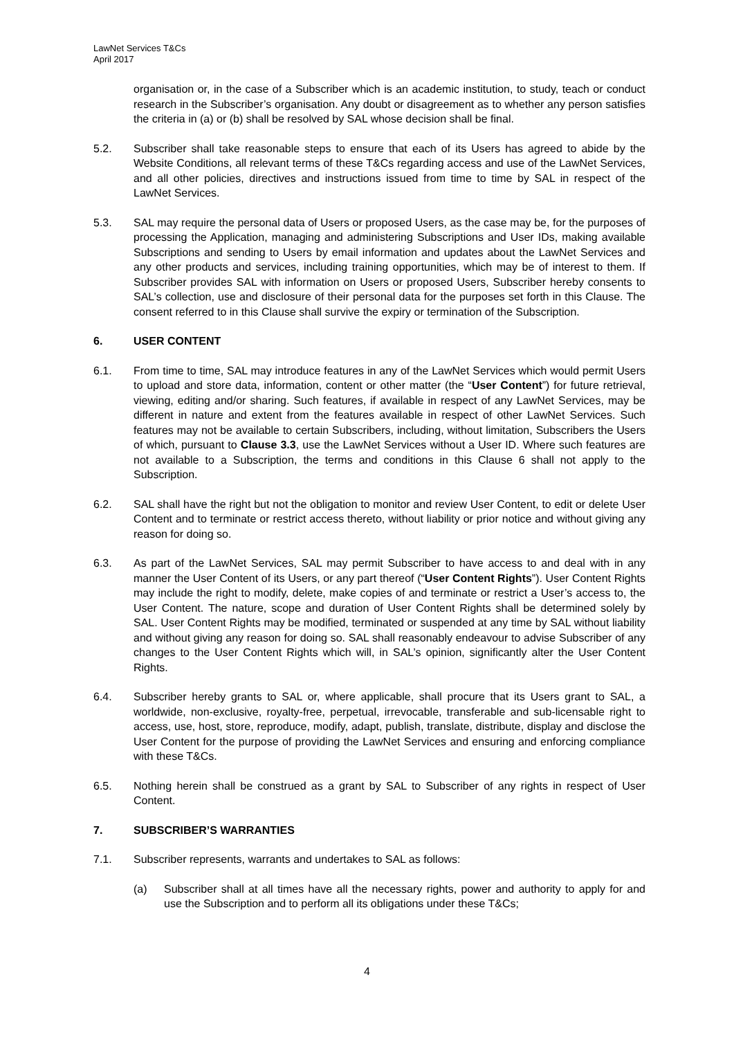LawNet Services T&Cs
April 2017
organisation or, in the case of a Subscriber which is an academic institution, to study, teach or conduct research in the Subscriber’s organisation. Any doubt or disagreement as to whether any person satisfies the criteria in (a) or (b) shall be resolved by SAL whose decision shall be final.
5.2. Subscriber shall take reasonable steps to ensure that each of its Users has agreed to abide by the Website Conditions, all relevant terms of these T&Cs regarding access and use of the LawNet Services, and all other policies, directives and instructions issued from time to time by SAL in respect of the LawNet Services.
5.3. SAL may require the personal data of Users or proposed Users, as the case may be, for the purposes of processing the Application, managing and administering Subscriptions and User IDs, making available Subscriptions and sending to Users by email information and updates about the LawNet Services and any other products and services, including training opportunities, which may be of interest to them. If Subscriber provides SAL with information on Users or proposed Users, Subscriber hereby consents to SAL’s collection, use and disclosure of their personal data for the purposes set forth in this Clause. The consent referred to in this Clause shall survive the expiry or termination of the Subscription.
6. USER CONTENT
6.1. From time to time, SAL may introduce features in any of the LawNet Services which would permit Users to upload and store data, information, content or other matter (the “User Content”) for future retrieval, viewing, editing and/or sharing. Such features, if available in respect of any LawNet Services, may be different in nature and extent from the features available in respect of other LawNet Services. Such features may not be available to certain Subscribers, including, without limitation, Subscribers the Users of which, pursuant to Clause 3.3, use the LawNet Services without a User ID. Where such features are not available to a Subscription, the terms and conditions in this Clause 6 shall not apply to the Subscription.
6.2. SAL shall have the right but not the obligation to monitor and review User Content, to edit or delete User Content and to terminate or restrict access thereto, without liability or prior notice and without giving any reason for doing so.
6.3. As part of the LawNet Services, SAL may permit Subscriber to have access to and deal with in any manner the User Content of its Users, or any part thereof (“User Content Rights”). User Content Rights may include the right to modify, delete, make copies of and terminate or restrict a User’s access to, the User Content. The nature, scope and duration of User Content Rights shall be determined solely by SAL. User Content Rights may be modified, terminated or suspended at any time by SAL without liability and without giving any reason for doing so. SAL shall reasonably endeavour to advise Subscriber of any changes to the User Content Rights which will, in SAL’s opinion, significantly alter the User Content Rights.
6.4. Subscriber hereby grants to SAL or, where applicable, shall procure that its Users grant to SAL, a worldwide, non-exclusive, royalty-free, perpetual, irrevocable, transferable and sub-licensable right to access, use, host, store, reproduce, modify, adapt, publish, translate, distribute, display and disclose the User Content for the purpose of providing the LawNet Services and ensuring and enforcing compliance with these T&Cs.
6.5. Nothing herein shall be construed as a grant by SAL to Subscriber of any rights in respect of User Content.
7. SUBSCRIBER’S WARRANTIES
7.1. Subscriber represents, warrants and undertakes to SAL as follows:
(a) Subscriber shall at all times have all the necessary rights, power and authority to apply for and use the Subscription and to perform all its obligations under these T&Cs;
4